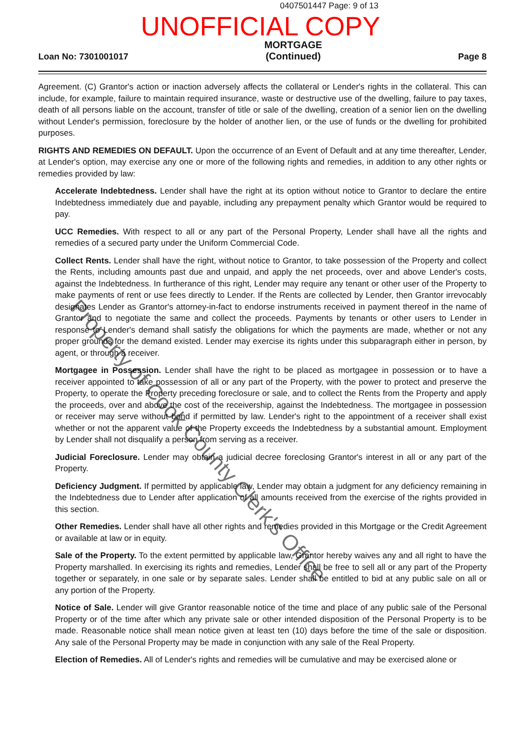0407501447 Page: 9 of 13
UNOFFICIAL COPY
Loan No: 7301001017 MORTGAGE
(Continued) Page 8
Agreement. (C) Grantor's action or inaction adversely affects the collateral or Lender's rights in the collateral. This can include, for example, failure to maintain required insurance, waste or destructive use of the dwelling, failure to pay taxes, death of all persons liable on the account, transfer of title or sale of the dwelling, creation of a senior lien on the dwelling without Lender's permission, foreclosure by the holder of another lien, or the use of funds or the dwelling for prohibited purposes.
RIGHTS AND REMEDIES ON DEFAULT. Upon the occurrence of an Event of Default and at any time thereafter, Lender, at Lender's option, may exercise any one or more of the following rights and remedies, in addition to any other rights or remedies provided by law:
Accelerate Indebtedness. Lender shall have the right at its option without notice to Grantor to declare the entire Indebtedness immediately due and payable, including any prepayment penalty which Grantor would be required to pay.
UCC Remedies. With respect to all or any part of the Personal Property, Lender shall have all the rights and remedies of a secured party under the Uniform Commercial Code.
Collect Rents. Lender shall have the right, without notice to Grantor, to take possession of the Property and collect the Rents, including amounts past due and unpaid, and apply the net proceeds, over and above Lender's costs, against the Indebtedness. In furtherance of this right, Lender may require any tenant or other user of the Property to make payments of rent or use fees directly to Lender. If the Rents are collected by Lender, then Grantor irrevocably designates Lender as Grantor's attorney-in-fact to endorse instruments received in payment thereof in the name of Grantor and to negotiate the same and collect the proceeds. Payments by tenants or other users to Lender in response to Lender's demand shall satisfy the obligations for which the payments are made, whether or not any proper grounds for the demand existed. Lender may exercise its rights under this subparagraph either in person, by agent, or through a receiver.
Mortgagee in Possession. Lender shall have the right to be placed as mortgagee in possession or to have a receiver appointed to take possession of all or any part of the Property, with the power to protect and preserve the Property, to operate the Property preceding foreclosure or sale, and to collect the Rents from the Property and apply the proceeds, over and above the cost of the receivership, against the Indebtedness. The mortgagee in possession or receiver may serve without bond if permitted by law. Lender's right to the appointment of a receiver shall exist whether or not the apparent value of the Property exceeds the Indebtedness by a substantial amount. Employment by Lender shall not disqualify a person from serving as a receiver.
Judicial Foreclosure. Lender may obtain a judicial decree foreclosing Grantor's interest in all or any part of the Property.
Deficiency Judgment. If permitted by applicable law, Lender may obtain a judgment for any deficiency remaining in the Indebtedness due to Lender after application of all amounts received from the exercise of the rights provided in this section.
Other Remedies. Lender shall have all other rights and remedies provided in this Mortgage or the Credit Agreement or available at law or in equity.
Sale of the Property. To the extent permitted by applicable law, Grantor hereby waives any and all right to have the Property marshalled. In exercising its rights and remedies, Lender shall be free to sell all or any part of the Property together or separately, in one sale or by separate sales. Lender shall be entitled to bid at any public sale on all or any portion of the Property.
Notice of Sale. Lender will give Grantor reasonable notice of the time and place of any public sale of the Personal Property or of the time after which any private sale or other intended disposition of the Personal Property is to be made. Reasonable notice shall mean notice given at least ten (10) days before the time of the sale or disposition. Any sale of the Personal Property may be made in conjunction with any sale of the Real Property.
Election of Remedies. All of Lender's rights and remedies will be cumulative and may be exercised alone or
Property of Cook County Clerk's Office